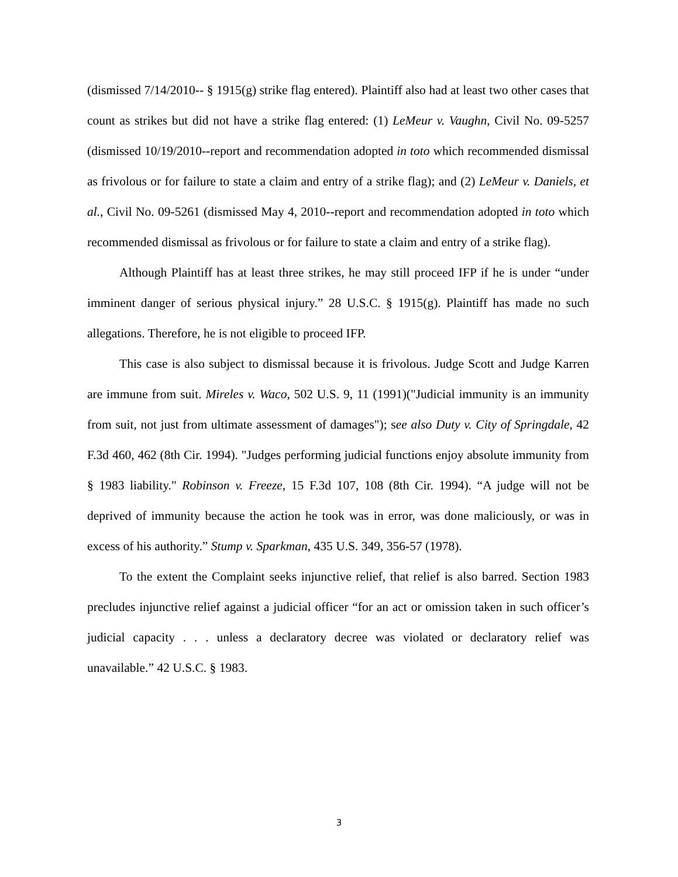(dismissed 7/14/2010-- § 1915(g) strike flag entered). Plaintiff also had at least two other cases that count as strikes but did not have a strike flag entered: (1) LeMeur v. Vaughn, Civil No. 09-5257 (dismissed 10/19/2010--report and recommendation adopted in toto which recommended dismissal as frivolous or for failure to state a claim and entry of a strike flag); and (2) LeMeur v. Daniels, et al., Civil No. 09-5261 (dismissed May 4, 2010--report and recommendation adopted in toto which recommended dismissal as frivolous or for failure to state a claim and entry of a strike flag).
Although Plaintiff has at least three strikes, he may still proceed IFP if he is under “under imminent danger of serious physical injury.” 28 U.S.C. § 1915(g). Plaintiff has made no such allegations. Therefore, he is not eligible to proceed IFP.
This case is also subject to dismissal because it is frivolous. Judge Scott and Judge Karren are immune from suit. Mireles v. Waco, 502 U.S. 9, 11 (1991)("Judicial immunity is an immunity from suit, not just from ultimate assessment of damages"); see also Duty v. City of Springdale, 42 F.3d 460, 462 (8th Cir. 1994). "Judges performing judicial functions enjoy absolute immunity from § 1983 liability." Robinson v. Freeze, 15 F.3d 107, 108 (8th Cir. 1994). “A judge will not be deprived of immunity because the action he took was in error, was done maliciously, or was in excess of his authority.” Stump v. Sparkman, 435 U.S. 349, 356-57 (1978).
To the extent the Complaint seeks injunctive relief, that relief is also barred. Section 1983 precludes injunctive relief against a judicial officer “for an act or omission taken in such officer’s judicial capacity . . . unless a declaratory decree was violated or declaratory relief was unavailable.” 42 U.S.C. § 1983.
3